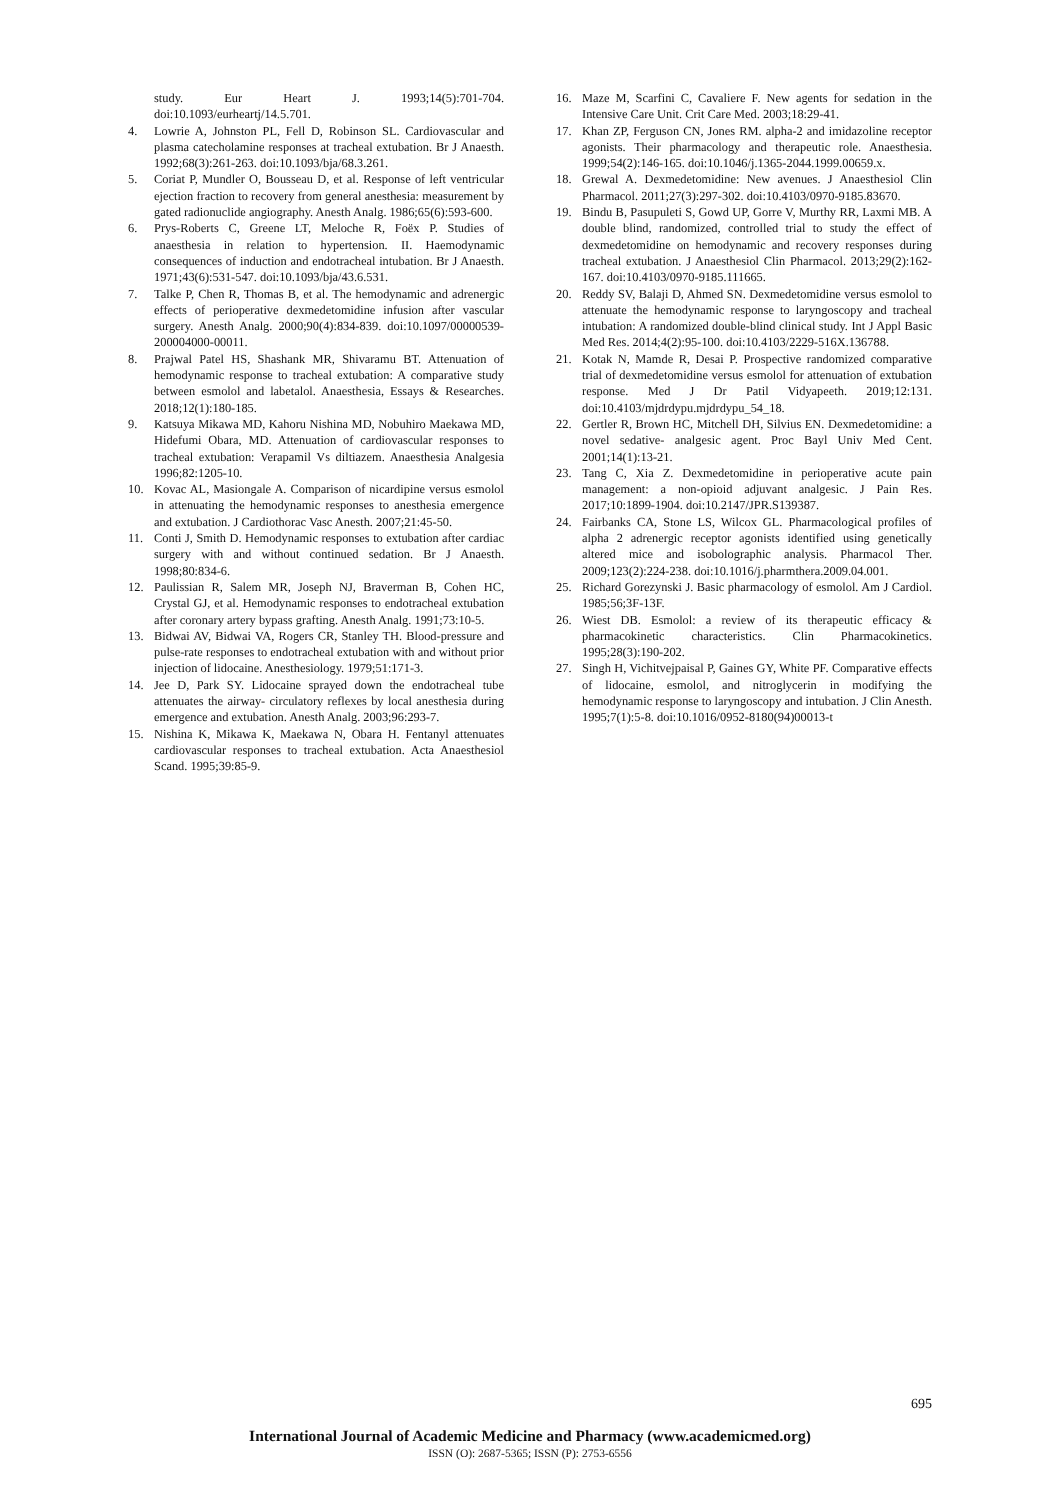study. Eur Heart J. 1993;14(5):701-704. doi:10.1093/eurheartj/14.5.701.
4. Lowrie A, Johnston PL, Fell D, Robinson SL. Cardiovascular and plasma catecholamine responses at tracheal extubation. Br J Anaesth. 1992;68(3):261-263. doi:10.1093/bja/68.3.261.
5. Coriat P, Mundler O, Bousseau D, et al. Response of left ventricular ejection fraction to recovery from general anesthesia: measurement by gated radionuclide angiography. Anesth Analg. 1986;65(6):593-600.
6. Prys-Roberts C, Greene LT, Meloche R, Foëx P. Studies of anaesthesia in relation to hypertension. II. Haemodynamic consequences of induction and endotracheal intubation. Br J Anaesth. 1971;43(6):531-547. doi:10.1093/bja/43.6.531.
7. Talke P, Chen R, Thomas B, et al. The hemodynamic and adrenergic effects of perioperative dexmedetomidine infusion after vascular surgery. Anesth Analg. 2000;90(4):834-839. doi:10.1097/00000539-200004000-00011.
8. Prajwal Patel HS, Shashank MR, Shivaramu BT. Attenuation of hemodynamic response to tracheal extubation: A comparative study between esmolol and labetalol. Anaesthesia, Essays & Researches. 2018;12(1):180-185.
9. Katsuya Mikawa MD, Kahoru Nishina MD, Nobuhiro Maekawa MD, Hidefumi Obara, MD. Attenuation of cardiovascular responses to tracheal extubation: Verapamil Vs diltiazem. Anaesthesia Analgesia 1996;82:1205-10.
10. Kovac AL, Masiongale A. Comparison of nicardipine versus esmolol in attenuating the hemodynamic responses to anesthesia emergence and extubation. J Cardiothorac Vasc Anesth. 2007;21:45-50.
11. Conti J, Smith D. Hemodynamic responses to extubation after cardiac surgery with and without continued sedation. Br J Anaesth. 1998;80:834-6.
12. Paulissian R, Salem MR, Joseph NJ, Braverman B, Cohen HC, Crystal GJ, et al. Hemodynamic responses to endotracheal extubation after coronary artery bypass grafting. Anesth Analg. 1991;73:10-5.
13. Bidwai AV, Bidwai VA, Rogers CR, Stanley TH. Blood-pressure and pulse-rate responses to endotracheal extubation with and without prior injection of lidocaine. Anesthesiology. 1979;51:171-3.
14. Jee D, Park SY. Lidocaine sprayed down the endotracheal tube attenuates the airway- circulatory reflexes by local anesthesia during emergence and extubation. Anesth Analg. 2003;96:293-7.
15. Nishina K, Mikawa K, Maekawa N, Obara H. Fentanyl attenuates cardiovascular responses to tracheal extubation. Acta Anaesthesiol Scand. 1995;39:85-9.
16. Maze M, Scarfini C, Cavaliere F. New agents for sedation in the Intensive Care Unit. Crit Care Med. 2003;18:29-41.
17. Khan ZP, Ferguson CN, Jones RM. alpha-2 and imidazoline receptor agonists. Their pharmacology and therapeutic role. Anaesthesia. 1999;54(2):146-165. doi:10.1046/j.1365-2044.1999.00659.x.
18. Grewal A. Dexmedetomidine: New avenues. J Anaesthesiol Clin Pharmacol. 2011;27(3):297-302. doi:10.4103/0970-9185.83670.
19. Bindu B, Pasupuleti S, Gowd UP, Gorre V, Murthy RR, Laxmi MB. A double blind, randomized, controlled trial to study the effect of dexmedetomidine on hemodynamic and recovery responses during tracheal extubation. J Anaesthesiol Clin Pharmacol. 2013;29(2):162- 167. doi:10.4103/0970-9185.111665.
20. Reddy SV, Balaji D, Ahmed SN. Dexmedetomidine versus esmolol to attenuate the hemodynamic response to laryngoscopy and tracheal intubation: A randomized double-blind clinical study. Int J Appl Basic Med Res. 2014;4(2):95-100. doi:10.4103/2229-516X.136788.
21. Kotak N, Mamde R, Desai P. Prospective randomized comparative trial of dexmedetomidine versus esmolol for attenuation of extubation response. Med J Dr Patil Vidyapeeth. 2019;12:131. doi:10.4103/mjdrdypu.mjdrdypu_54_18.
22. Gertler R, Brown HC, Mitchell DH, Silvius EN. Dexmedetomidine: a novel sedative- analgesic agent. Proc Bayl Univ Med Cent. 2001;14(1):13-21.
23. Tang C, Xia Z. Dexmedetomidine in perioperative acute pain management: a non-opioid adjuvant analgesic. J Pain Res. 2017;10:1899-1904. doi:10.2147/JPR.S139387.
24. Fairbanks CA, Stone LS, Wilcox GL. Pharmacological profiles of alpha 2 adrenergic receptor agonists identified using genetically altered mice and isobolographic analysis. Pharmacol Ther. 2009;123(2):224-238. doi:10.1016/j.pharmthera.2009.04.001.
25. Richard Gorezynski J. Basic pharmacology of esmolol. Am J Cardiol. 1985;56;3F-13F.
26. Wiest DB. Esmolol: a review of its therapeutic efficacy & pharmacokinetic characteristics. Clin Pharmacokinetics. 1995;28(3):190-202.
27. Singh H, Vichitvejpaisal P, Gaines GY, White PF. Comparative effects of lidocaine, esmolol, and nitroglycerin in modifying the hemodynamic response to laryngoscopy and intubation. J Clin Anesth. 1995;7(1):5-8. doi:10.1016/0952-8180(94)00013-t
695
International Journal of Academic Medicine and Pharmacy (www.academicmed.org)
ISSN (O): 2687-5365; ISSN (P): 2753-6556